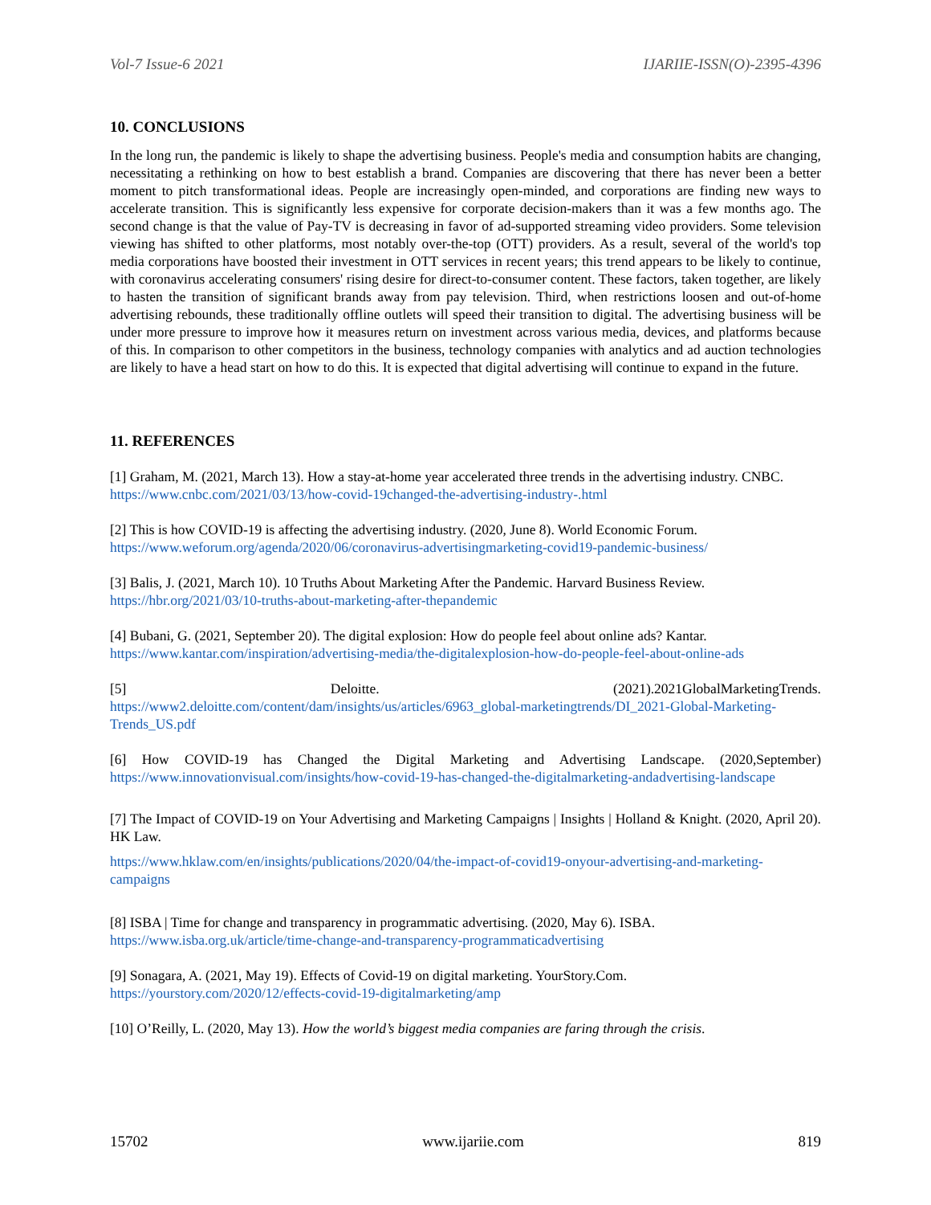Vol-7 Issue-6 2021 IJARIIE-ISSN(O)-2395-4396
10. CONCLUSIONS
In the long run, the pandemic is likely to shape the advertising business. People's media and consumption habits are changing, necessitating a rethinking on how to best establish a brand. Companies are discovering that there has never been a better moment to pitch transformational ideas. People are increasingly open-minded, and corporations are finding new ways to accelerate transition. This is significantly less expensive for corporate decision-makers than it was a few months ago. The second change is that the value of Pay-TV is decreasing in favor of ad-supported streaming video providers. Some television viewing has shifted to other platforms, most notably over-the-top (OTT) providers. As a result, several of the world's top media corporations have boosted their investment in OTT services in recent years; this trend appears to be likely to continue, with coronavirus accelerating consumers' rising desire for direct-to-consumer content. These factors, taken together, are likely to hasten the transition of significant brands away from pay television. Third, when restrictions loosen and out-of-home advertising rebounds, these traditionally offline outlets will speed their transition to digital. The advertising business will be under more pressure to improve how it measures return on investment across various media, devices, and platforms because of this. In comparison to other competitors in the business, technology companies with analytics and ad auction technologies are likely to have a head start on how to do this. It is expected that digital advertising will continue to expand in the future.
11. REFERENCES
[1] Graham, M. (2021, March 13). How a stay-at-home year accelerated three trends in the advertising industry. CNBC.
https://www.cnbc.com/2021/03/13/how-covid-19changed-the-advertising-industry-.html
[2] This is how COVID-19 is affecting the advertising industry. (2020, June 8). World Economic Forum.
https://www.weforum.org/agenda/2020/06/coronavirus-advertisingmarketing-covid19-pandemic-business/
[3] Balis, J. (2021, March 10). 10 Truths About Marketing After the Pandemic. Harvard Business Review.
https://hbr.org/2021/03/10-truths-about-marketing-after-thepandemic
[4] Bubani, G. (2021, September 20). The digital explosion: How do people feel about online ads? Kantar.
https://www.kantar.com/inspiration/advertising-media/the-digitalexplosion-how-do-people-feel-about-online-ads
[5] Deloitte. (2021).2021GlobalMarketingTrends.
https://www2.deloitte.com/content/dam/insights/us/articles/6963_global-marketingtrends/DI_2021-Global-Marketing-Trends_US.pdf
[6] How COVID-19 has Changed the Digital Marketing and Advertising Landscape. (2020,September) https://www.innovationvisual.com/insights/how-covid-19-has-changed-the-digitalmarketing-andadvertising-landscape
[7] The Impact of COVID-19 on Your Advertising and Marketing Campaigns | Insights | Holland & Knight. (2020, April 20). HK Law.
https://www.hklaw.com/en/insights/publications/2020/04/the-impact-of-covid19-onyour-advertising-and-marketing-campaigns
[8] ISBA | Time for change and transparency in programmatic advertising. (2020, May 6). ISBA.
https://www.isba.org.uk/article/time-change-and-transparency-programmaticadvertising
[9] Sonagara, A. (2021, May 19). Effects of Covid-19 on digital marketing. YourStory.Com.
https://yourstory.com/2020/12/effects-covid-19-digitalmarketing/amp
[10] O’Reilly, L. (2020, May 13). How the world’s biggest media companies are faring through the crisis.
15702 www.ijariie.com 819